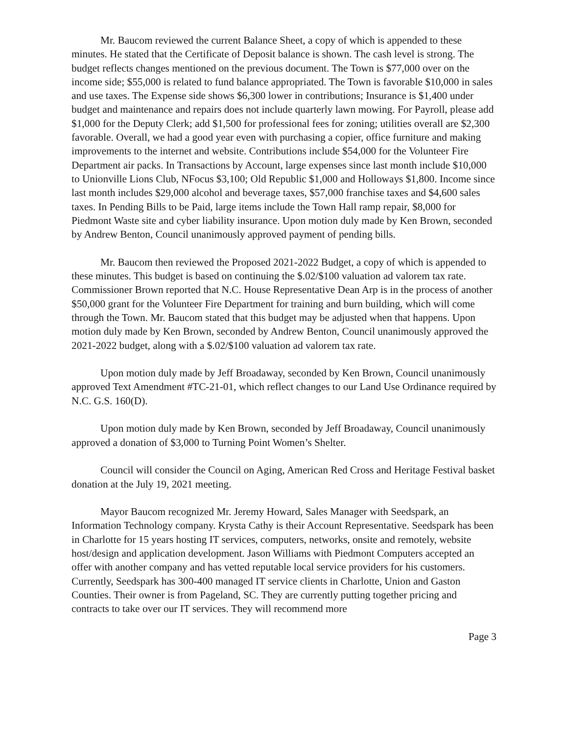Mr. Baucom reviewed the current Balance Sheet, a copy of which is appended to these minutes. He stated that the Certificate of Deposit balance is shown. The cash level is strong. The budget reflects changes mentioned on the previous document. The Town is $77,000 over on the income side; $55,000 is related to fund balance appropriated. The Town is favorable $10,000 in sales and use taxes. The Expense side shows $6,300 lower in contributions; Insurance is $1,400 under budget and maintenance and repairs does not include quarterly lawn mowing. For Payroll, please add $1,000 for the Deputy Clerk; add $1,500 for professional fees for zoning; utilities overall are $2,300 favorable. Overall, we had a good year even with purchasing a copier, office furniture and making improvements to the internet and website. Contributions include $54,000 for the Volunteer Fire Department air packs. In Transactions by Account, large expenses since last month include $10,000 to Unionville Lions Club, NFocus $3,100; Old Republic $1,000 and Holloways $1,800. Income since last month includes $29,000 alcohol and beverage taxes, $57,000 franchise taxes and $4,600 sales taxes. In Pending Bills to be Paid, large items include the Town Hall ramp repair, $8,000 for Piedmont Waste site and cyber liability insurance. Upon motion duly made by Ken Brown, seconded by Andrew Benton, Council unanimously approved payment of pending bills.
Mr. Baucom then reviewed the Proposed 2021-2022 Budget, a copy of which is appended to these minutes. This budget is based on continuing the $.02/$100 valuation ad valorem tax rate. Commissioner Brown reported that N.C. House Representative Dean Arp is in the process of another $50,000 grant for the Volunteer Fire Department for training and burn building, which will come through the Town. Mr. Baucom stated that this budget may be adjusted when that happens. Upon motion duly made by Ken Brown, seconded by Andrew Benton, Council unanimously approved the 2021-2022 budget, along with a $.02/$100 valuation ad valorem tax rate.
Upon motion duly made by Jeff Broadaway, seconded by Ken Brown, Council unanimously approved Text Amendment #TC-21-01, which reflect changes to our Land Use Ordinance required by N.C. G.S. 160(D).
Upon motion duly made by Ken Brown, seconded by Jeff Broadaway, Council unanimously approved a donation of $3,000 to Turning Point Women’s Shelter.
Council will consider the Council on Aging, American Red Cross and Heritage Festival basket donation at the July 19, 2021 meeting.
Mayor Baucom recognized Mr. Jeremy Howard, Sales Manager with Seedspark, an Information Technology company. Krysta Cathy is their Account Representative. Seedspark has been in Charlotte for 15 years hosting IT services, computers, networks, onsite and remotely, website host/design and application development. Jason Williams with Piedmont Computers accepted an offer with another company and has vetted reputable local service providers for his customers. Currently, Seedspark has 300-400 managed IT service clients in Charlotte, Union and Gaston Counties. Their owner is from Pageland, SC. They are currently putting together pricing and contracts to take over our IT services. They will recommend more
Page 3